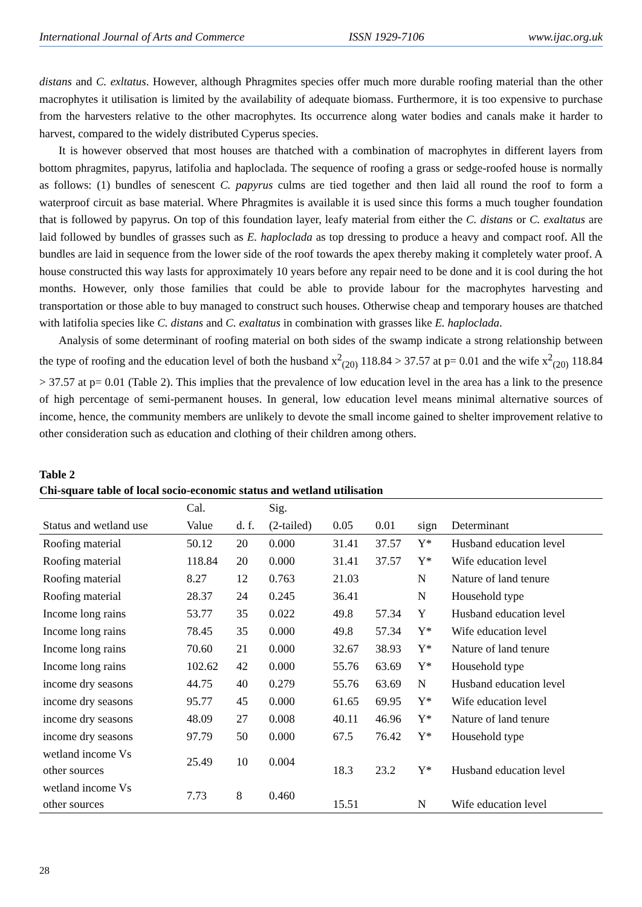International Journal of Arts and Commerce ISSN 1929-7106 www.ijac.org.uk
distans and C. exltatus. However, although Phragmites species offer much more durable roofing material than the other macrophytes it utilisation is limited by the availability of adequate biomass. Furthermore, it is too expensive to purchase from the harvesters relative to the other macrophytes. Its occurrence along water bodies and canals make it harder to harvest, compared to the widely distributed Cyperus species.
It is however observed that most houses are thatched with a combination of macrophytes in different layers from bottom phragmites, papyrus, latifolia and haploclada. The sequence of roofing a grass or sedge-roofed house is normally as follows: (1) bundles of senescent C. papyrus culms are tied together and then laid all round the roof to form a waterproof circuit as base material. Where Phragmites is available it is used since this forms a much tougher foundation that is followed by papyrus. On top of this foundation layer, leafy material from either the C. distans or C. exaltatus are laid followed by bundles of grasses such as E. haploclada as top dressing to produce a heavy and compact roof. All the bundles are laid in sequence from the lower side of the roof towards the apex thereby making it completely water proof. A house constructed this way lasts for approximately 10 years before any repair need to be done and it is cool during the hot months. However, only those families that could be able to provide labour for the macrophytes harvesting and transportation or those able to buy managed to construct such houses. Otherwise cheap and temporary houses are thatched with latifolia species like C. distans and C. exaltatus in combination with grasses like E. haploclada.
Analysis of some determinant of roofing material on both sides of the swamp indicate a strong relationship between the type of roofing and the education level of both the husband x<sup>2</sup><sub>(20)</sub> 118.84 > 37.57 at p= 0.01 and the wife x<sup>2</sup><sub>(20)</sub> 118.84 > 37.57 at p= 0.01 (Table 2). This implies that the prevalence of low education level in the area has a link to the presence of high percentage of semi-permanent houses. In general, low education level means minimal alternative sources of income, hence, the community members are unlikely to devote the small income gained to shelter improvement relative to other consideration such as education and clothing of their children among others.
Table 2
Chi-square table of local socio-economic status and wetland utilisation
| | Cal. | | Sig. | | | | |
| --- | --- | --- | --- | --- | --- | --- | --- |
| Status and wetland use | Value | d. f. | (2-tailed) | 0.05 | 0.01 | sign | Determinant |
| Roofing material | 50.12 | 20 | 0.000 | 31.41 | 37.57 | Y* | Husband education level |
| Roofing material | 118.84 | 20 | 0.000 | 31.41 | 37.57 | Y* | Wife education level |
| Roofing material | 8.27 | 12 | 0.763 | 21.03 | | N | Nature of land tenure |
| Roofing material | 28.37 | 24 | 0.245 | 36.41 | | N | Household type |
| Income long rains | 53.77 | 35 | 0.022 | 49.8 | 57.34 | Y | Husband education level |
| Income long rains | 78.45 | 35 | 0.000 | 49.8 | 57.34 | Y* | Wife education level |
| Income long rains | 70.60 | 21 | 0.000 | 32.67 | 38.93 | Y* | Nature of land tenure |
| Income long rains | 102.62 | 42 | 0.000 | 55.76 | 63.69 | Y* | Household type |
| income dry seasons | 44.75 | 40 | 0.279 | 55.76 | 63.69 | N | Husband education level |
| income dry seasons | 95.77 | 45 | 0.000 | 61.65 | 69.95 | Y* | Wife education level |
| income dry seasons | 48.09 | 27 | 0.008 | 40.11 | 46.96 | Y* | Nature of land tenure |
| income dry seasons | 97.79 | 50 | 0.000 | 67.5 | 76.42 | Y* | Household type |
| wetland income Vs other sources | 25.49 | 10 | 0.004 | 18.3 | 23.2 | Y* | Husband education level |
| wetland income Vs other sources | 7.73 | 8 | 0.460 | 15.51 | | N | Wife education level |
28